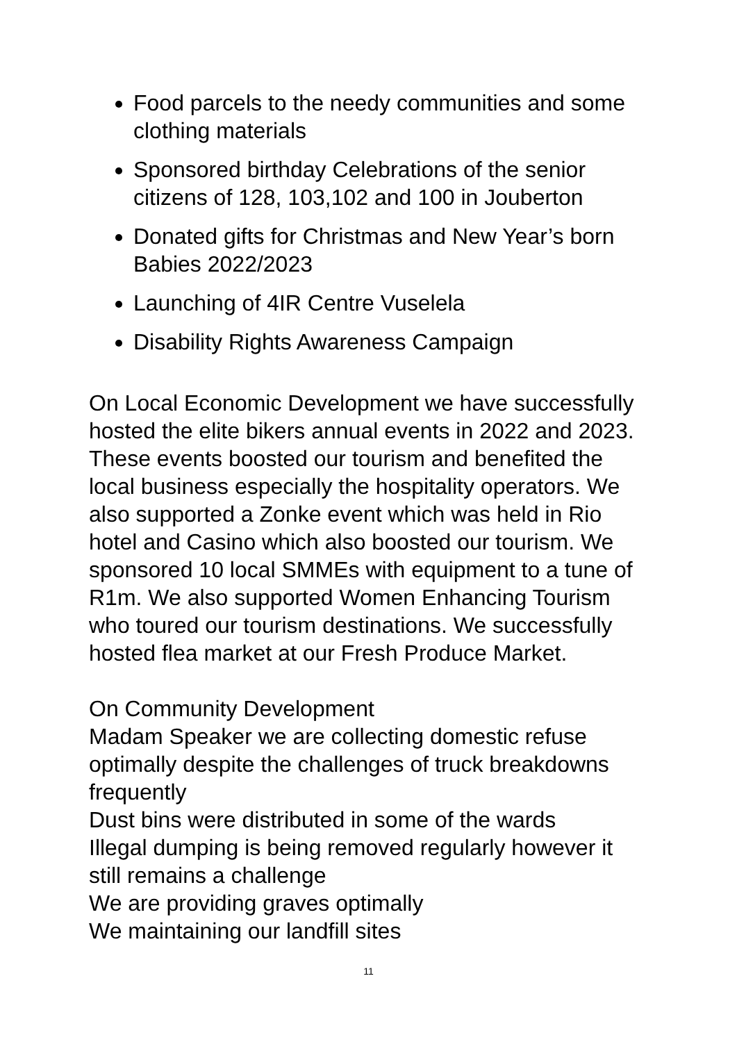Food parcels to the needy communities and some clothing materials
Sponsored birthday Celebrations of the senior citizens of 128, 103,102 and 100 in Jouberton
Donated gifts for Christmas and New Year’s born Babies 2022/2023
Launching of 4IR Centre Vuselela
Disability Rights Awareness Campaign
On Local Economic Development we have successfully hosted the elite bikers annual events in 2022 and 2023. These events boosted our tourism and benefited the local business especially the hospitality operators. We also supported a Zonke event which was held in Rio hotel and Casino which also boosted our tourism. We sponsored 10 local SMMEs with equipment to a tune of R1m. We also supported Women Enhancing Tourism who toured our tourism destinations. We successfully hosted flea market at our Fresh Produce Market.
On Community Development
Madam Speaker we are collecting domestic refuse optimally despite the challenges of truck breakdowns frequently
Dust bins were distributed in some of the wards
Illegal dumping is being removed regularly however it still remains a challenge
We are providing graves optimally
We maintaining our landfill sites
11